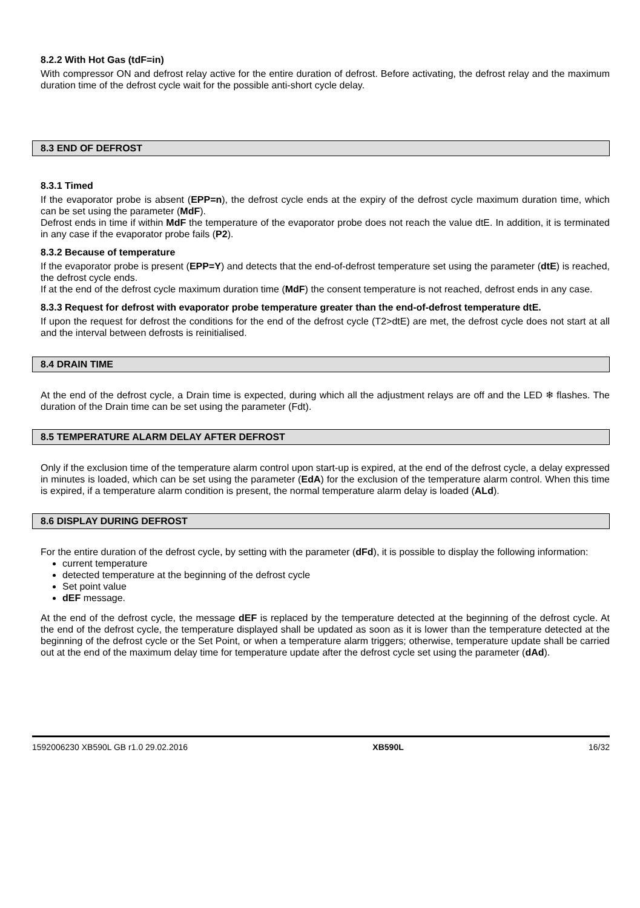8.2.2 With Hot Gas (tdF=in)
With compressor ON and defrost relay active for the entire duration of defrost. Before activating, the defrost relay and the maximum duration time of the defrost cycle wait for the possible anti-short cycle delay.
8.3 END OF DEFROST
8.3.1 Timed
If the evaporator probe is absent (EPP=n), the defrost cycle ends at the expiry of the defrost cycle maximum duration time, which can be set using the parameter (MdF).
Defrost ends in time if within MdF the temperature of the evaporator probe does not reach the value dtE. In addition, it is terminated in any case if the evaporator probe fails (P2).
8.3.2 Because of temperature
If the evaporator probe is present (EPP=Y) and detects that the end-of-defrost temperature set using the parameter (dtE) is reached, the defrost cycle ends.
If at the end of the defrost cycle maximum duration time (MdF) the consent temperature is not reached, defrost ends in any case.
8.3.3 Request for defrost with evaporator probe temperature greater than the end-of-defrost temperature dtE.
If upon the request for defrost the conditions for the end of the defrost cycle (T2>dtE) are met, the defrost cycle does not start at all and the interval between defrosts is reinitialised.
8.4 DRAIN TIME
At the end of the defrost cycle, a Drain time is expected, during which all the adjustment relays are off and the LED ❄ flashes. The duration of the Drain time can be set using the parameter (Fdt).
8.5 TEMPERATURE ALARM DELAY AFTER DEFROST
Only if the exclusion time of the temperature alarm control upon start-up is expired, at the end of the defrost cycle, a delay expressed in minutes is loaded, which can be set using the parameter (EdA) for the exclusion of the temperature alarm control. When this time is expired, if a temperature alarm condition is present, the normal temperature alarm delay is loaded (ALd).
8.6 DISPLAY DURING DEFROST
For the entire duration of the defrost cycle, by setting with the parameter (dFd), it is possible to display the following information:
current temperature
detected temperature at the beginning of the defrost cycle
Set point value
dEF message.
At the end of the defrost cycle, the message dEF is replaced by the temperature detected at the beginning of the defrost cycle. At the end of the defrost cycle, the temperature displayed shall be updated as soon as it is lower than the temperature detected at the beginning of the defrost cycle or the Set Point, or when a temperature alarm triggers; otherwise, temperature update shall be carried out at the end of the maximum delay time for temperature update after the defrost cycle set using the parameter (dAd).
1592006230 XB590L GB r1.0 29.02.2016 XB590L 16/32